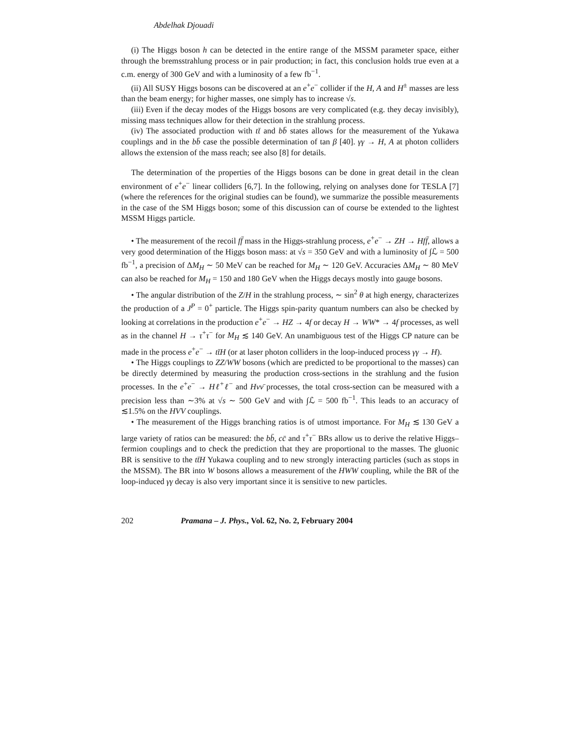Abdelhak Djouadi
(i) The Higgs boson h can be detected in the entire range of the MSSM parameter space, either through the bremsstrahlung process or in pair production; in fact, this conclusion holds true even at a c.m. energy of 300 GeV and with a luminosity of a few fb<sup>−1</sup>.
(ii) All SUSY Higgs bosons can be discovered at an e<sup>+</sup>e<sup>−</sup> collider if the H, A and H<sup>±</sup> masses are less than the beam energy; for higher masses, one simply has to increase √s.
(iii) Even if the decay modes of the Higgs bosons are very complicated (e.g. they decay invisibly), missing mass techniques allow for their detection in the strahlung process.
(iv) The associated production with tt̄ and bb̄ states allows for the measurement of the Yukawa couplings and in the bb̄ case the possible determination of tan β [40]. γγ → H, A at photon colliders allows the extension of the mass reach; see also [8] for details.
The determination of the properties of the Higgs bosons can be done in great detail in the clean environment of e<sup>+</sup>e<sup>−</sup> linear colliders [6,7]. In the following, relying on analyses done for TESLA [7] (where the references for the original studies can be found), we summarize the possible measurements in the case of the SM Higgs boson; some of this discussion can of course be extended to the lightest MSSM Higgs particle.
• The measurement of the recoil ff̄ mass in the Higgs-strahlung process, e<sup>+</sup>e<sup>−</sup> → ZH → Hff̄, allows a very good determination of the Higgs boson mass: at √s = 350 GeV and with a luminosity of ∫ℒ = 500 fb<sup>−1</sup>, a precision of ΔM<sub>H</sub> ∼ 50 MeV can be reached for M<sub>H</sub> ∼ 120 GeV. Accuracies ΔM<sub>H</sub> ∼ 80 MeV can also be reached for M<sub>H</sub> = 150 and 180 GeV when the Higgs decays mostly into gauge bosons.
• The angular distribution of the Z/H in the strahlung process, ∼ sin<sup>2</sup> θ at high energy, characterizes the production of a J<sup>P</sup> = 0<sup>+</sup> particle. The Higgs spin-parity quantum numbers can also be checked by looking at correlations in the production e<sup>+</sup>e<sup>−</sup> → HZ → 4f or decay H → WW* → 4f processes, as well as in the channel H → τ<sup>+</sup>τ<sup>−</sup> for M<sub>H</sub> ≲ 140 GeV. An unambiguous test of the Higgs CP nature can be made in the process e<sup>+</sup>e<sup>−</sup> → tt̄H (or at laser photon colliders in the loop-induced process γγ → H).
• The Higgs couplings to ZZ/WW bosons (which are predicted to be proportional to the masses) can be directly determined by measuring the production cross-sections in the strahlung and the fusion processes. In the e<sup>+</sup>e<sup>−</sup> → Hℓ<sup>+</sup>ℓ<sup>−</sup> and Hνν̄ processes, the total cross-section can be measured with a precision less than ∼3% at √s ∼ 500 GeV and with ∫ℒ = 500 fb<sup>−1</sup>. This leads to an accuracy of ≲1.5% on the HVV couplings.
• The measurement of the Higgs branching ratios is of utmost importance. For M<sub>H</sub> ≲ 130 GeV a large variety of ratios can be measured: the bb̄, cc̄ and τ<sup>+</sup>τ<sup>−</sup> BRs allow us to derive the relative Higgs–fermion couplings and to check the prediction that they are proportional to the masses. The gluonic BR is sensitive to the tt̄H Yukawa coupling and to new strongly interacting particles (such as stops in the MSSM). The BR into W bosons allows a measurement of the HWW coupling, while the BR of the loop-induced γγ decay is also very important since it is sensitive to new particles.
202 Pramana – J. Phys., Vol. 62, No. 2, February 2004